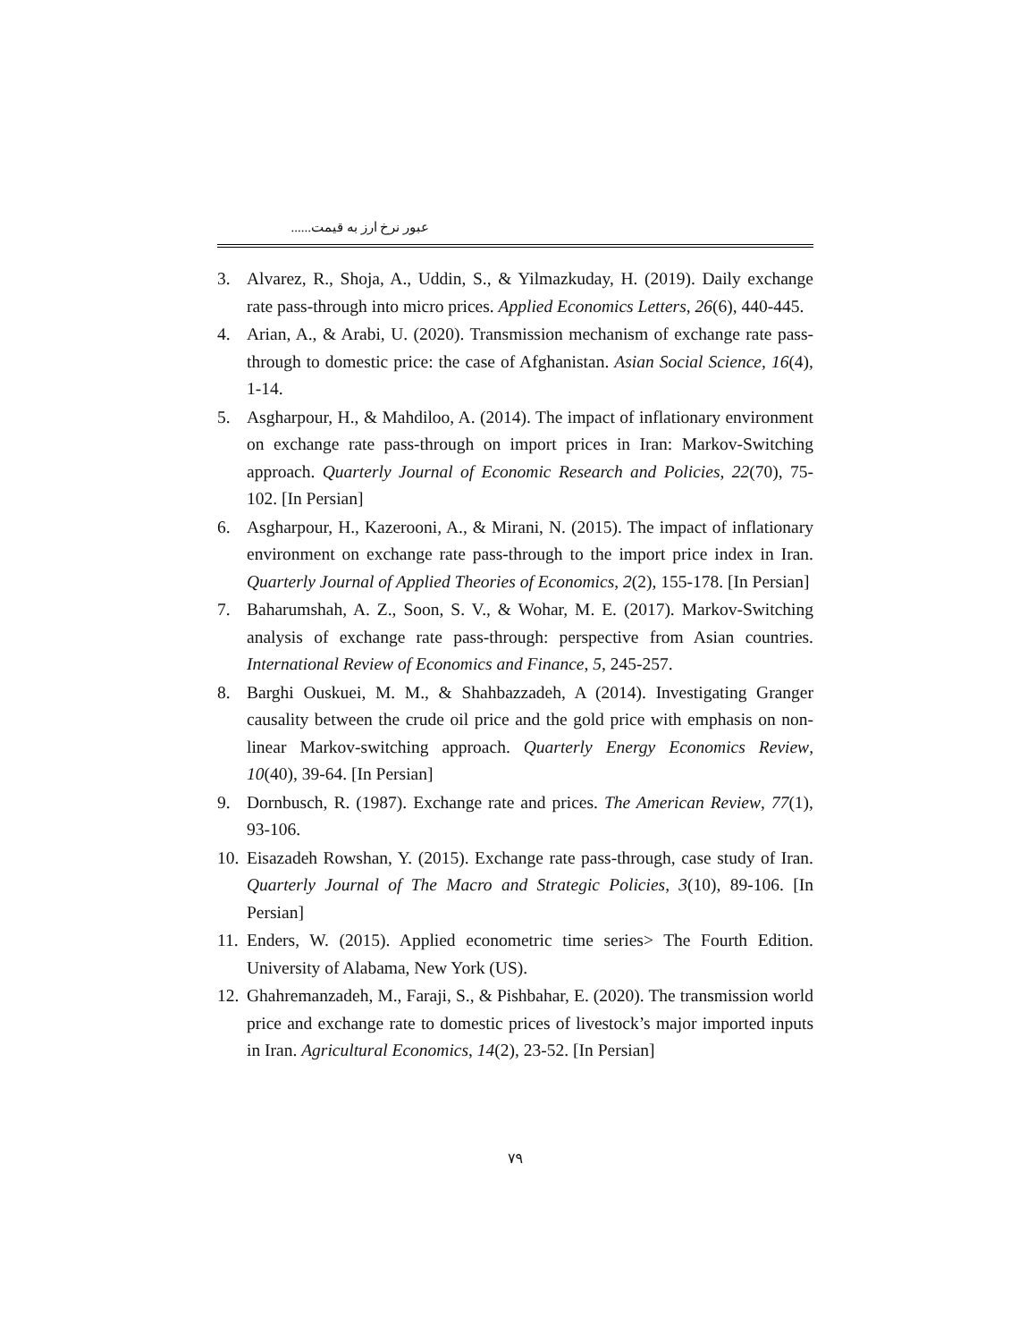عبور نرخ ارز به قیمت......
3. Alvarez, R., Shoja, A., Uddin, S., & Yilmazkuday, H. (2019). Daily exchange rate pass-through into micro prices. Applied Economics Letters, 26(6), 440-445.
4. Arian, A., & Arabi, U. (2020). Transmission mechanism of exchange rate pass-through to domestic price: the case of Afghanistan. Asian Social Science, 16(4), 1-14.
5. Asgharpour, H., & Mahdiloo, A. (2014). The impact of inflationary environment on exchange rate pass-through on import prices in Iran: Markov-Switching approach. Quarterly Journal of Economic Research and Policies, 22(70), 75-102. [In Persian]
6. Asgharpour, H., Kazerooni, A., & Mirani, N. (2015). The impact of inflationary environment on exchange rate pass-through to the import price index in Iran. Quarterly Journal of Applied Theories of Economics, 2(2), 155-178. [In Persian]
7. Baharumshah, A. Z., Soon, S. V., & Wohar, M. E. (2017). Markov-Switching analysis of exchange rate pass-through: perspective from Asian countries. International Review of Economics and Finance, 5, 245-257.
8. Barghi Ouskuei, M. M., & Shahbazzadeh, A (2014). Investigating Granger causality between the crude oil price and the gold price with emphasis on non-linear Markov-switching approach. Quarterly Energy Economics Review, 10(40), 39-64. [In Persian]
9. Dornbusch, R. (1987). Exchange rate and prices. The American Review, 77(1), 93-106.
10. Eisazadeh Rowshan, Y. (2015). Exchange rate pass-through, case study of Iran. Quarterly Journal of The Macro and Strategic Policies, 3(10), 89-106. [In Persian]
11. Enders, W. (2015). Applied econometric time series> The Fourth Edition. University of Alabama, New York (US).
12. Ghahremanzadeh, M., Faraji, S., & Pishbahar, E. (2020). The transmission world price and exchange rate to domestic prices of livestock’s major imported inputs in Iran. Agricultural Economics, 14(2), 23-52. [In Persian]
۷۹